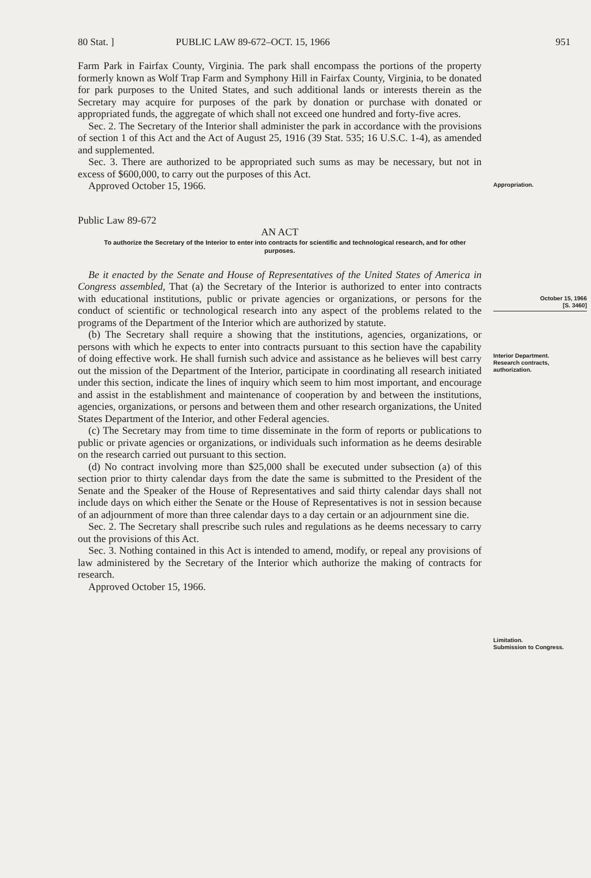80 Stat. ] PUBLIC LAW 89-672–OCT. 15, 1966 951
Farm Park in Fairfax County, Virginia. The park shall encompass the portions of the property formerly known as Wolf Trap Farm and Symphony Hill in Fairfax County, Virginia, to be donated for park purposes to the United States, and such additional lands or interests therein as the Secretary may acquire for purposes of the park by donation or purchase with donated or appropriated funds, the aggregate of which shall not exceed one hundred and forty-five acres.
Sec. 2. The Secretary of the Interior shall administer the park in accordance with the provisions of section 1 of this Act and the Act of August 25, 1916 (39 Stat. 535; 16 U.S.C. 1-4), as amended and supplemented.
Sec. 3. There are authorized to be appropriated such sums as may be necessary, but not in excess of $600,000, to carry out the purposes of this Act.
Approved October 15, 1966.
Public Law 89-672
AN ACT
To authorize the Secretary of the Interior to enter into contracts for scientific and technological research, and for other purposes.
Be it enacted by the Senate and House of Representatives of the United States of America in Congress assembled, That (a) the Secretary of the Interior is authorized to enter into contracts with educational institutions, public or private agencies or organizations, or persons for the conduct of scientific or technological research into any aspect of the problems related to the programs of the Department of the Interior which are authorized by statute.
(b) The Secretary shall require a showing that the institutions, agencies, organizations, or persons with which he expects to enter into contracts pursuant to this section have the capability of doing effective work. He shall furnish such advice and assistance as he believes will best carry out the mission of the Department of the Interior, participate in coordinating all research initiated under this section, indicate the lines of inquiry which seem to him most important, and encourage and assist in the establishment and maintenance of cooperation by and between the institutions, agencies, organizations, or persons and between them and other research organizations, the United States Department of the Interior, and other Federal agencies.
(c) The Secretary may from time to time disseminate in the form of reports or publications to public or private agencies or organizations, or individuals such information as he deems desirable on the research carried out pursuant to this section.
(d) No contract involving more than $25,000 shall be executed under subsection (a) of this section prior to thirty calendar days from the date the same is submitted to the President of the Senate and the Speaker of the House of Representatives and said thirty calendar days shall not include days on which either the Senate or the House of Representatives is not in session because of an adjournment of more than three calendar days to a day certain or an adjournment sine die.
Sec. 2. The Secretary shall prescribe such rules and regulations as he deems necessary to carry out the provisions of this Act.
Sec. 3. Nothing contained in this Act is intended to amend, modify, or repeal any provisions of law administered by the Secretary of the Interior which authorize the making of contracts for research.
Approved October 15, 1966.
Appropriation.
October 15, 1966
[S. 3460]
Interior Department.
Research contracts, authorization.
Limitation.
Submission to Congress.